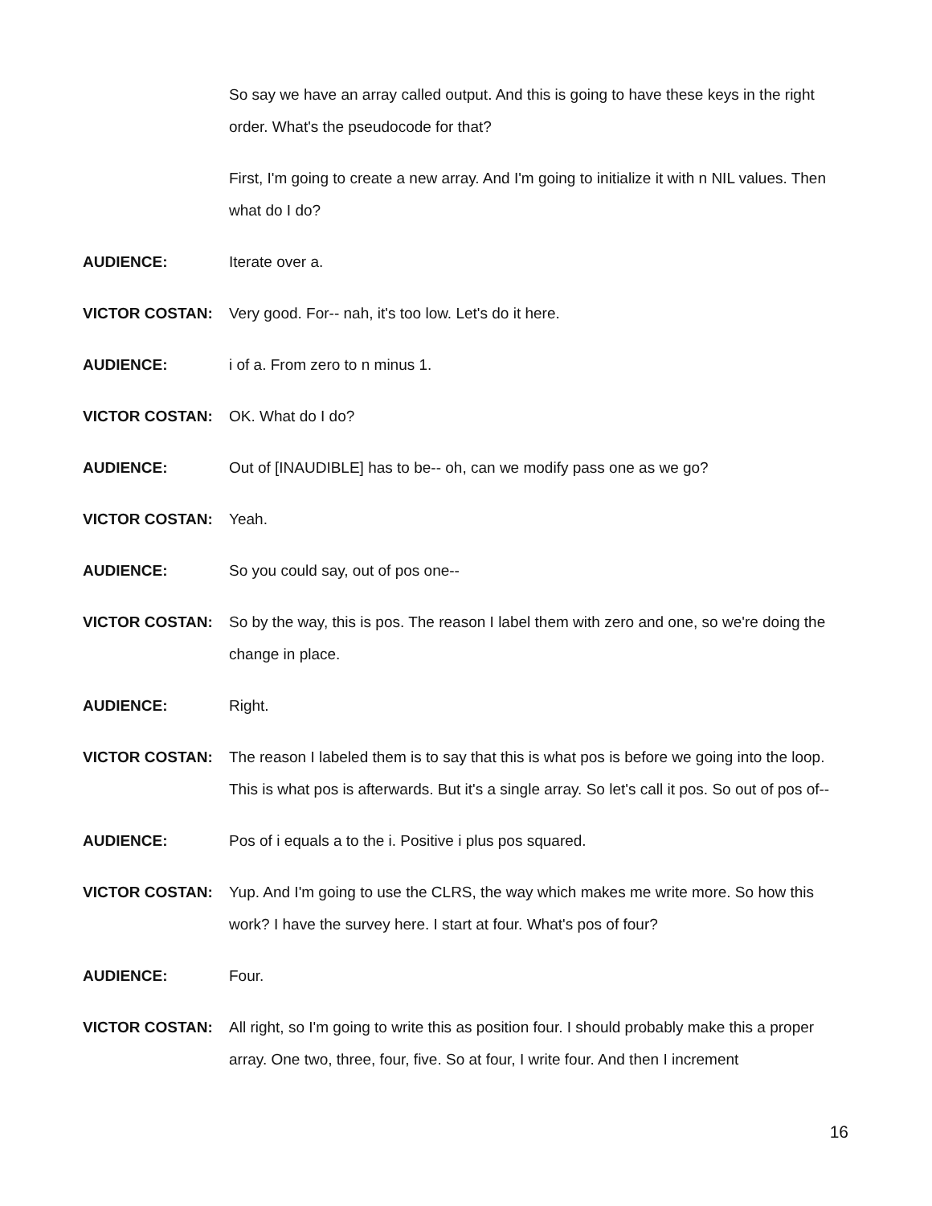So say we have an array called output. And this is going to have these keys in the right order. What's the pseudocode for that?
First, I'm going to create a new array. And I'm going to initialize it with n NIL values. Then what do I do?
AUDIENCE: Iterate over a.
VICTOR COSTAN: Very good. For-- nah, it's too low. Let's do it here.
AUDIENCE: i of a. From zero to n minus 1.
VICTOR COSTAN: OK. What do I do?
AUDIENCE: Out of [INAUDIBLE] has to be-- oh, can we modify pass one as we go?
VICTOR COSTAN: Yeah.
AUDIENCE: So you could say, out of pos one--
VICTOR COSTAN: So by the way, this is pos. The reason I label them with zero and one, so we're doing the change in place.
AUDIENCE: Right.
VICTOR COSTAN: The reason I labeled them is to say that this is what pos is before we going into the loop. This is what pos is afterwards. But it's a single array. So let's call it pos. So out of pos of--
AUDIENCE: Pos of i equals a to the i. Positive i plus pos squared.
VICTOR COSTAN: Yup. And I'm going to use the CLRS, the way which makes me write more. So how this work? I have the survey here. I start at four. What's pos of four?
AUDIENCE: Four.
VICTOR COSTAN: All right, so I'm going to write this as position four. I should probably make this a proper array. One two, three, four, five. So at four, I write four. And then I increment
16